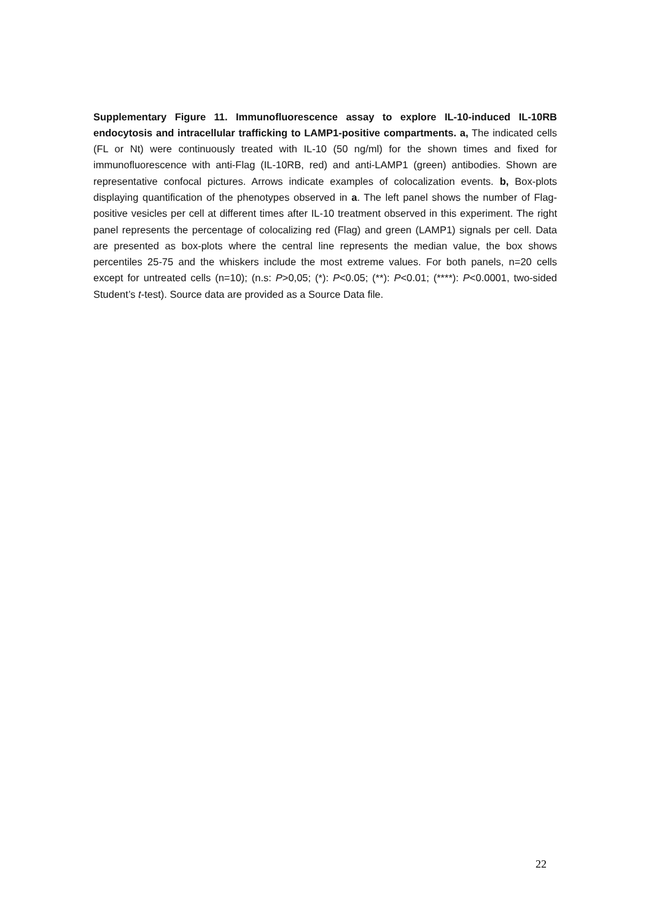Supplementary Figure 11. Immunofluorescence assay to explore IL-10-induced IL-10RB endocytosis and intracellular trafficking to LAMP1-positive compartments. a, The indicated cells (FL or Nt) were continuously treated with IL-10 (50 ng/ml) for the shown times and fixed for immunofluorescence with anti-Flag (IL-10RB, red) and anti-LAMP1 (green) antibodies. Shown are representative confocal pictures. Arrows indicate examples of colocalization events. b, Box-plots displaying quantification of the phenotypes observed in a. The left panel shows the number of Flag-positive vesicles per cell at different times after IL-10 treatment observed in this experiment. The right panel represents the percentage of colocalizing red (Flag) and green (LAMP1) signals per cell. Data are presented as box-plots where the central line represents the median value, the box shows percentiles 25-75 and the whiskers include the most extreme values. For both panels, n=20 cells except for untreated cells (n=10); (n.s: P>0,05; (*): P<0.05; (**): P<0.01; (****): P<0.0001, two-sided Student’s t-test). Source data are provided as a Source Data file.
22